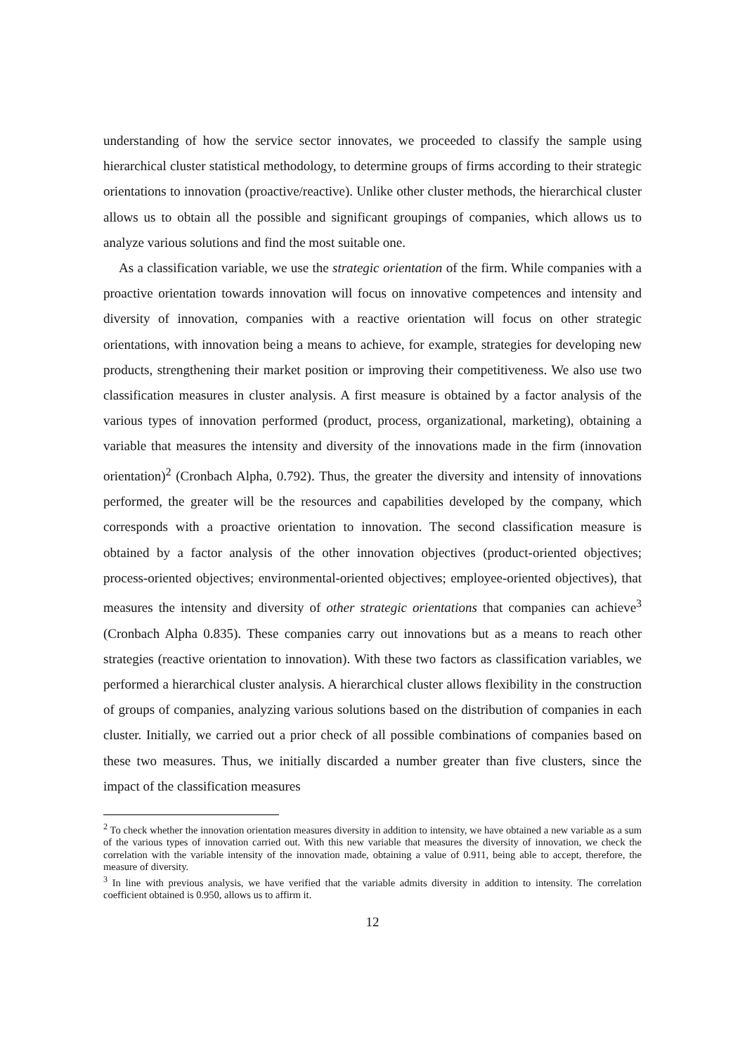understanding of how the service sector innovates, we proceeded to classify the sample using hierarchical cluster statistical methodology, to determine groups of firms according to their strategic orientations to innovation (proactive/reactive). Unlike other cluster methods, the hierarchical cluster allows us to obtain all the possible and significant groupings of companies, which allows us to analyze various solutions and find the most suitable one.
As a classification variable, we use the strategic orientation of the firm. While companies with a proactive orientation towards innovation will focus on innovative competences and intensity and diversity of innovation, companies with a reactive orientation will focus on other strategic orientations, with innovation being a means to achieve, for example, strategies for developing new products, strengthening their market position or improving their competitiveness. We also use two classification measures in cluster analysis. A first measure is obtained by a factor analysis of the various types of innovation performed (product, process, organizational, marketing), obtaining a variable that measures the intensity and diversity of the innovations made in the firm (innovation orientation)<sup>2</sup> (Cronbach Alpha, 0.792). Thus, the greater the diversity and intensity of innovations performed, the greater will be the resources and capabilities developed by the company, which corresponds with a proactive orientation to innovation. The second classification measure is obtained by a factor analysis of the other innovation objectives (product-oriented objectives; process-oriented objectives; environmental-oriented objectives; employee-oriented objectives), that measures the intensity and diversity of other strategic orientations that companies can achieve<sup>3</sup> (Cronbach Alpha 0.835). These companies carry out innovations but as a means to reach other strategies (reactive orientation to innovation). With these two factors as classification variables, we performed a hierarchical cluster analysis. A hierarchical cluster allows flexibility in the construction of groups of companies, analyzing various solutions based on the distribution of companies in each cluster. Initially, we carried out a prior check of all possible combinations of companies based on these two measures. Thus, we initially discarded a number greater than five clusters, since the impact of the classification measures
<sup>2</sup> To check whether the innovation orientation measures diversity in addition to intensity, we have obtained a new variable as a sum of the various types of innovation carried out. With this new variable that measures the diversity of innovation, we check the correlation with the variable intensity of the innovation made, obtaining a value of 0.911, being able to accept, therefore, the measure of diversity.
<sup>3</sup> In line with previous analysis, we have verified that the variable admits diversity in addition to intensity. The correlation coefficient obtained is 0.950, allows us to affirm it.
12